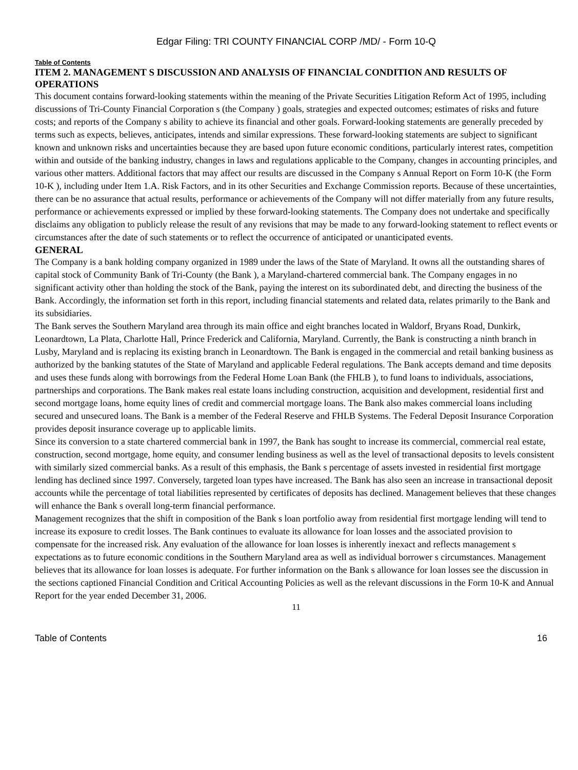Edgar Filing: TRI COUNTY FINANCIAL CORP /MD/ - Form 10-Q
Table of Contents
ITEM 2. MANAGEMENT S DISCUSSION AND ANALYSIS OF FINANCIAL CONDITION AND RESULTS OF OPERATIONS
This document contains forward-looking statements within the meaning of the Private Securities Litigation Reform Act of 1995, including discussions of Tri-County Financial Corporation s (the Company ) goals, strategies and expected outcomes; estimates of risks and future costs; and reports of the Company s ability to achieve its financial and other goals. Forward-looking statements are generally preceded by terms such as expects, believes, anticipates, intends and similar expressions. These forward-looking statements are subject to significant known and unknown risks and uncertainties because they are based upon future economic conditions, particularly interest rates, competition within and outside of the banking industry, changes in laws and regulations applicable to the Company, changes in accounting principles, and various other matters. Additional factors that may affect our results are discussed in the Company s Annual Report on Form 10-K (the Form 10-K ), including under Item 1.A. Risk Factors, and in its other Securities and Exchange Commission reports. Because of these uncertainties, there can be no assurance that actual results, performance or achievements of the Company will not differ materially from any future results, performance or achievements expressed or implied by these forward-looking statements. The Company does not undertake and specifically disclaims any obligation to publicly release the result of any revisions that may be made to any forward-looking statement to reflect events or circumstances after the date of such statements or to reflect the occurrence of anticipated or unanticipated events.
GENERAL
The Company is a bank holding company organized in 1989 under the laws of the State of Maryland. It owns all the outstanding shares of capital stock of Community Bank of Tri-County (the Bank ), a Maryland-chartered commercial bank. The Company engages in no significant activity other than holding the stock of the Bank, paying the interest on its subordinated debt, and directing the business of the Bank. Accordingly, the information set forth in this report, including financial statements and related data, relates primarily to the Bank and its subsidiaries.
The Bank serves the Southern Maryland area through its main office and eight branches located in Waldorf, Bryans Road, Dunkirk, Leonardtown, La Plata, Charlotte Hall, Prince Frederick and California, Maryland. Currently, the Bank is constructing a ninth branch in Lusby, Maryland and is replacing its existing branch in Leonardtown. The Bank is engaged in the commercial and retail banking business as authorized by the banking statutes of the State of Maryland and applicable Federal regulations. The Bank accepts demand and time deposits and uses these funds along with borrowings from the Federal Home Loan Bank (the FHLB ), to fund loans to individuals, associations, partnerships and corporations. The Bank makes real estate loans including construction, acquisition and development, residential first and second mortgage loans, home equity lines of credit and commercial mortgage loans. The Bank also makes commercial loans including secured and unsecured loans. The Bank is a member of the Federal Reserve and FHLB Systems. The Federal Deposit Insurance Corporation provides deposit insurance coverage up to applicable limits.
Since its conversion to a state chartered commercial bank in 1997, the Bank has sought to increase its commercial, commercial real estate, construction, second mortgage, home equity, and consumer lending business as well as the level of transactional deposits to levels consistent with similarly sized commercial banks. As a result of this emphasis, the Bank s percentage of assets invested in residential first mortgage lending has declined since 1997. Conversely, targeted loan types have increased. The Bank has also seen an increase in transactional deposit accounts while the percentage of total liabilities represented by certificates of deposits has declined. Management believes that these changes will enhance the Bank s overall long-term financial performance.
Management recognizes that the shift in composition of the Bank s loan portfolio away from residential first mortgage lending will tend to increase its exposure to credit losses. The Bank continues to evaluate its allowance for loan losses and the associated provision to compensate for the increased risk. Any evaluation of the allowance for loan losses is inherently inexact and reflects management s expectations as to future economic conditions in the Southern Maryland area as well as individual borrower s circumstances. Management believes that its allowance for loan losses is adequate. For further information on the Bank s allowance for loan losses see the discussion in the sections captioned Financial Condition and Critical Accounting Policies as well as the relevant discussions in the Form 10-K and Annual Report for the year ended December 31, 2006.
11
Table of Contents 16